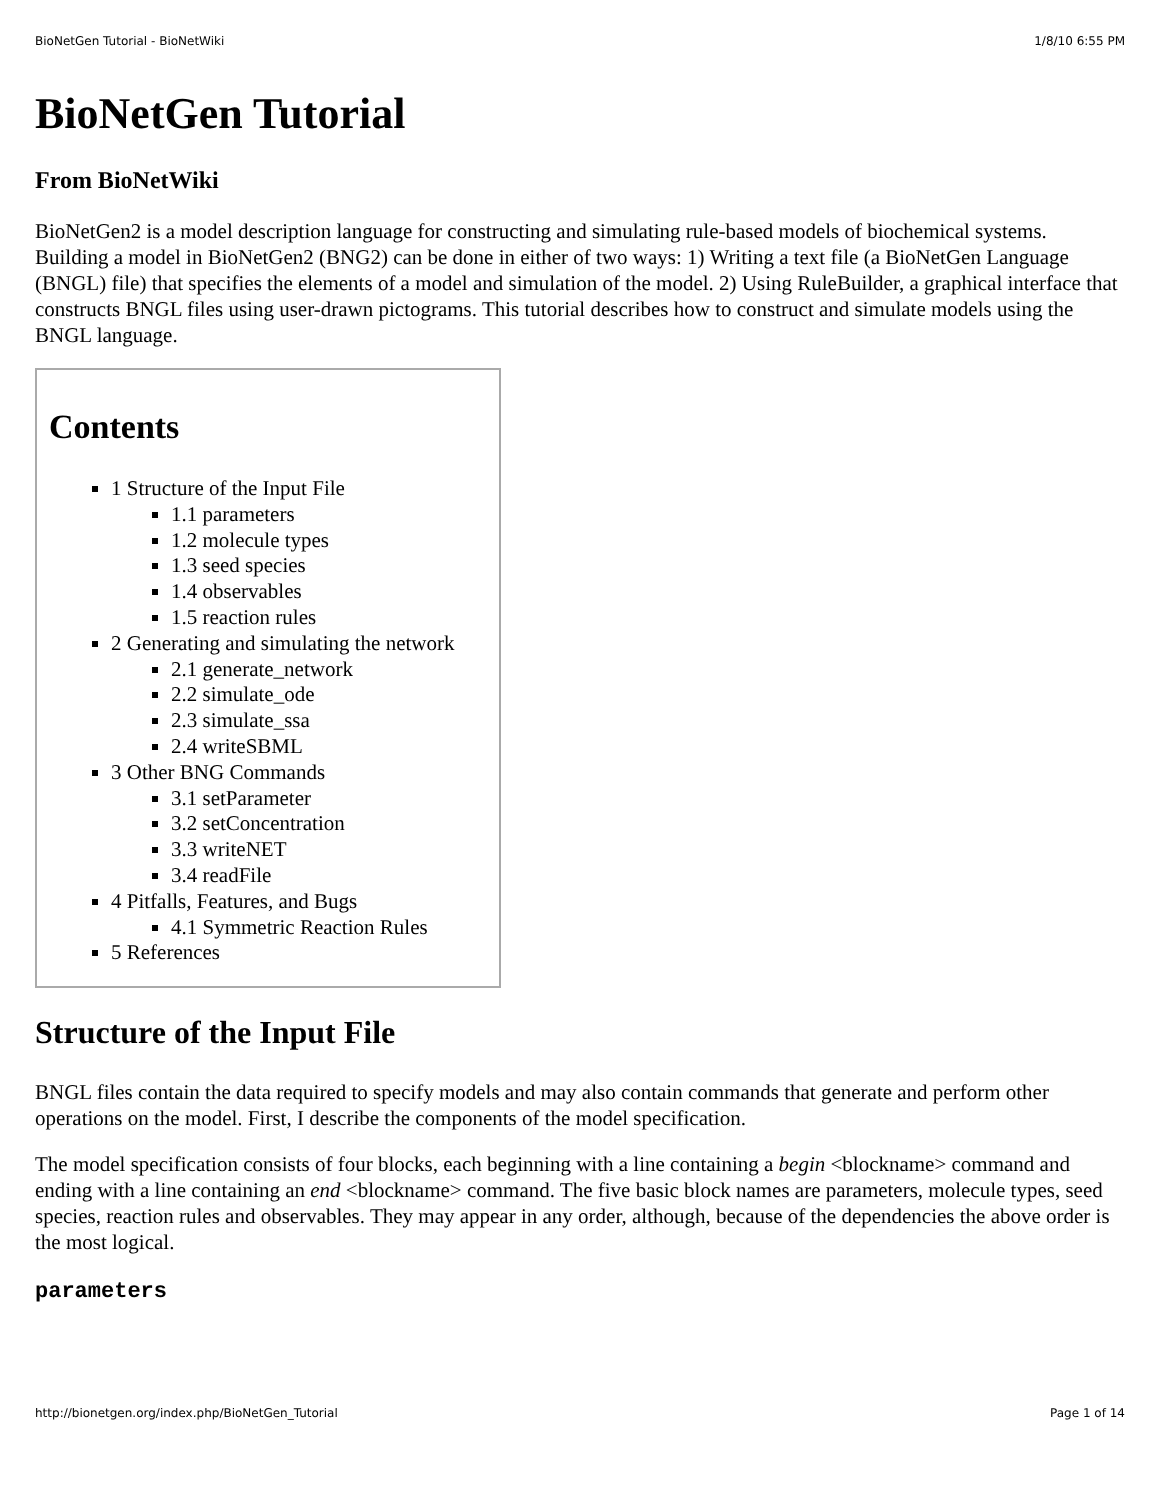BioNetGen Tutorial - BioNetWiki 1/8/10 6:55 PM
BioNetGen Tutorial
From BioNetWiki
BioNetGen2 is a model description language for constructing and simulating rule-based models of biochemical systems. Building a model in BioNetGen2 (BNG2) can be done in either of two ways: 1) Writing a text file (a BioNetGen Language (BNGL) file) that specifies the elements of a model and simulation of the model. 2) Using RuleBuilder, a graphical interface that constructs BNGL files using user-drawn pictograms. This tutorial describes how to construct and simulate models using the BNGL language.
Contents
1 Structure of the Input File
1.1 parameters
1.2 molecule types
1.3 seed species
1.4 observables
1.5 reaction rules
2 Generating and simulating the network
2.1 generate_network
2.2 simulate_ode
2.3 simulate_ssa
2.4 writeSBML
3 Other BNG Commands
3.1 setParameter
3.2 setConcentration
3.3 writeNET
3.4 readFile
4 Pitfalls, Features, and Bugs
4.1 Symmetric Reaction Rules
5 References
Structure of the Input File
BNGL files contain the data required to specify models and may also contain commands that generate and perform other operations on the model. First, I describe the components of the model specification.
The model specification consists of four blocks, each beginning with a line containing a begin <blockname> command and ending with a line containing an end <blockname> command. The five basic block names are parameters, molecule types, seed species, reaction rules and observables. They may appear in any order, although, because of the dependencies the above order is the most logical.
parameters
http://bionetgen.org/index.php/BioNetGen_Tutorial Page 1 of 14